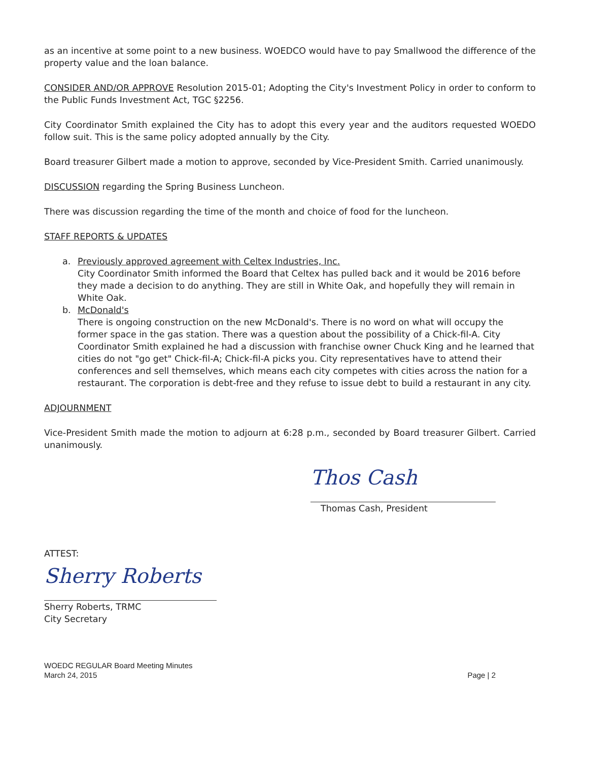as an incentive at some point to a new business. WOEDCO would have to pay Smallwood the difference of the property value and the loan balance.
CONSIDER AND/OR APPROVE Resolution 2015-01; Adopting the City's Investment Policy in order to conform to the Public Funds Investment Act, TGC §2256.
City Coordinator Smith explained the City has to adopt this every year and the auditors requested WOEDO follow suit. This is the same policy adopted annually by the City.
Board treasurer Gilbert made a motion to approve, seconded by Vice-President Smith. Carried unanimously.
DISCUSSION regarding the Spring Business Luncheon.
There was discussion regarding the time of the month and choice of food for the luncheon.
STAFF REPORTS & UPDATES
a. Previously approved agreement with Celtex Industries, Inc.
City Coordinator Smith informed the Board that Celtex has pulled back and it would be 2016 before they made a decision to do anything. They are still in White Oak, and hopefully they will remain in White Oak.
b. McDonald's
There is ongoing construction on the new McDonald's. There is no word on what will occupy the former space in the gas station. There was a question about the possibility of a Chick-fil-A. City Coordinator Smith explained he had a discussion with franchise owner Chuck King and he learned that cities do not "go get" Chick-fil-A; Chick-fil-A picks you. City representatives have to attend their conferences and sell themselves, which means each city competes with cities across the nation for a restaurant. The corporation is debt-free and they refuse to issue debt to build a restaurant in any city.
ADJOURNMENT
Vice-President Smith made the motion to adjourn at 6:28 p.m., seconded by Board treasurer Gilbert. Carried unanimously.
Thos Cash
Thomas Cash, President
ATTEST:
Sherry Roberts
Sherry Roberts, TRMC
City Secretary
WOEDC REGULAR Board Meeting Minutes
March 24, 2015
Page | 2